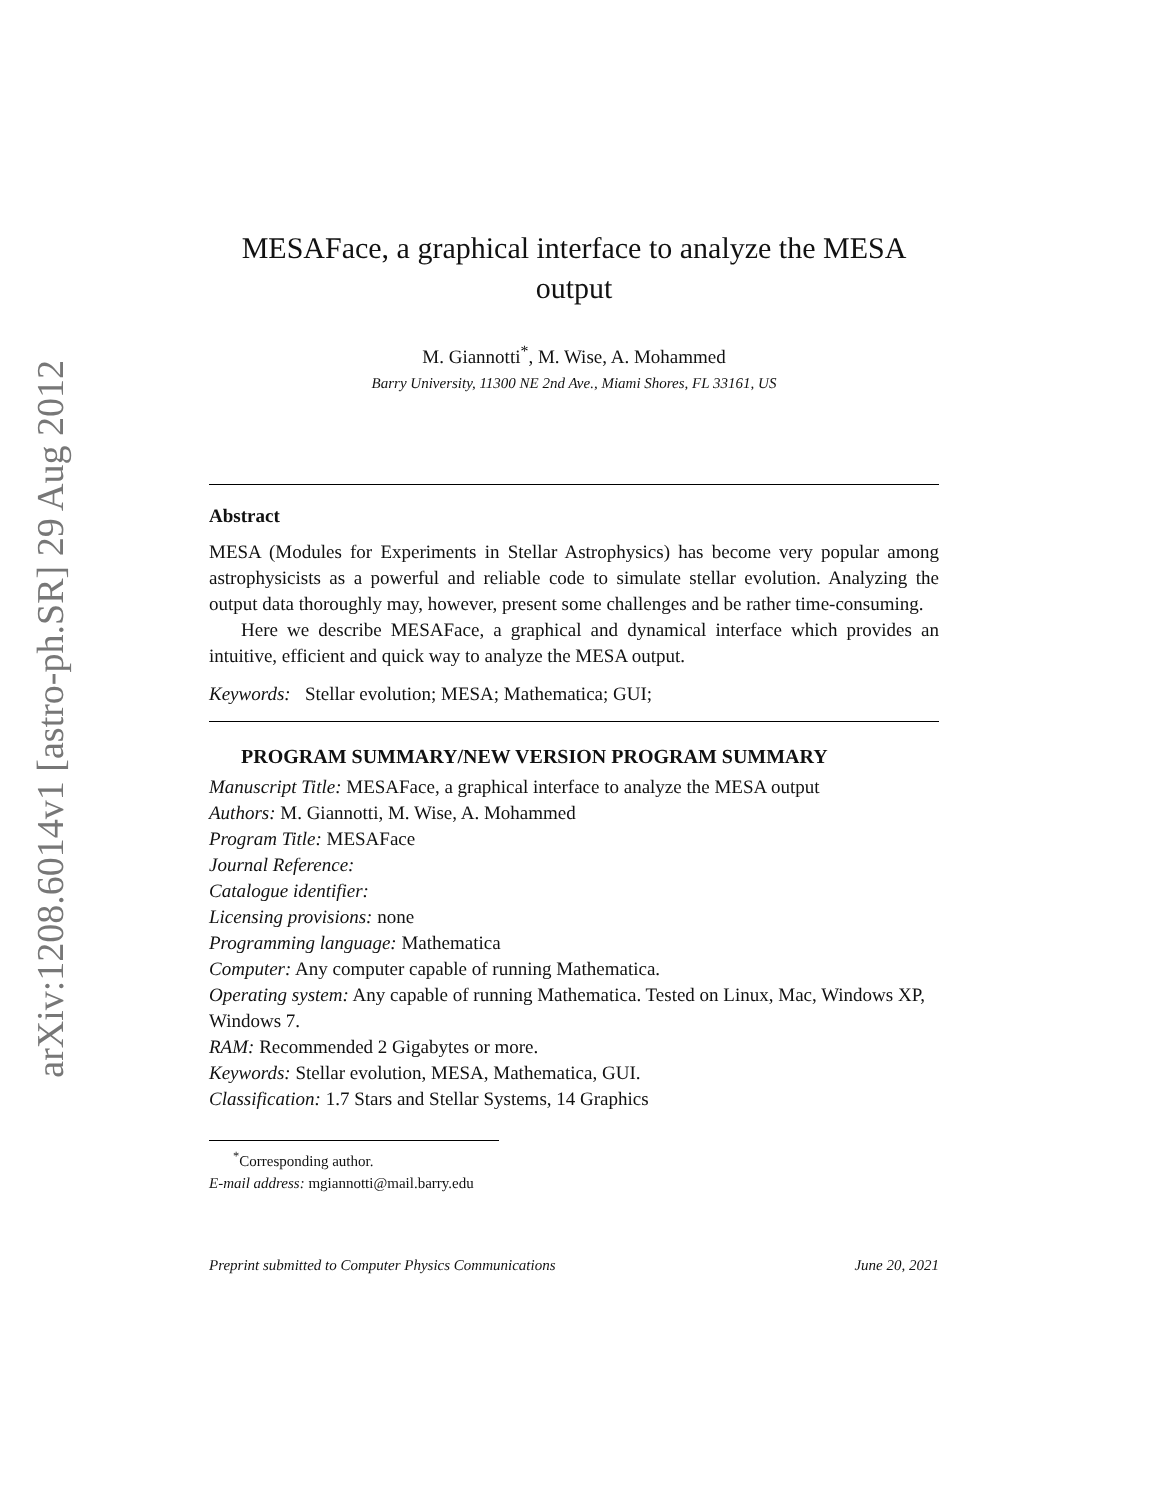arXiv:1208.6014v1 [astro-ph.SR] 29 Aug 2012
MESAFace, a graphical interface to analyze the MESA output
M. Giannotti<sup>*</sup>, M. Wise, A. Mohammed
Barry University, 11300 NE 2nd Ave., Miami Shores, FL 33161, US
Abstract
MESA (Modules for Experiments in Stellar Astrophysics) has become very popular among astrophysicists as a powerful and reliable code to simulate stellar evolution. Analyzing the output data thoroughly may, however, present some challenges and be rather time-consuming.
Here we describe MESAFace, a graphical and dynamical interface which provides an intuitive, efficient and quick way to analyze the MESA output.
Keywords: Stellar evolution; MESA; Mathematica; GUI;
PROGRAM SUMMARY/NEW VERSION PROGRAM SUMMARY
Manuscript Title: MESAFace, a graphical interface to analyze the MESA output
Authors: M. Giannotti, M. Wise, A. Mohammed
Program Title: MESAFace
Journal Reference:
Catalogue identifier:
Licensing provisions: none
Programming language: Mathematica
Computer: Any computer capable of running Mathematica.
Operating system: Any capable of running Mathematica. Tested on Linux, Mac, Windows XP, Windows 7.
RAM: Recommended 2 Gigabytes or more.
Keywords: Stellar evolution, MESA, Mathematica, GUI.
Classification: 1.7 Stars and Stellar Systems, 14 Graphics
<sup>*</sup> Corresponding author.
E-mail address: mgiannotti@mail.barry.edu
Preprint submitted to Computer Physics Communications June 20, 2021